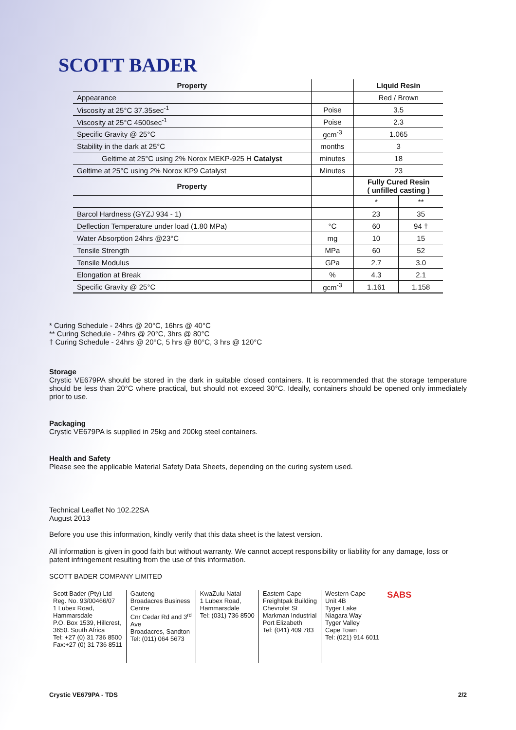SCOTT BADER
| Property | | Liquid Resin | |
| --- | --- | --- | --- |
| Appearance | | Red / Brown | |
| Viscosity at 25°C 37.35sec<sup>-1</sup> | Poise | 3.5 | |
| Viscosity at 25°C 4500sec<sup>-1</sup> | Poise | 2.3 | |
| Specific Gravity @ 25°C | gcm<sup>-3</sup> | 1.065 | |
| Stability in the dark at 25°C | months | 3 | |
| Geltime at 25°C using 2% Norox MEKP-925 H Catalyst | minutes | 18 | |
| Geltime at 25°C using 2% Norox KP9 Catalyst | Minutes | 23 | |
| Property | | Fully Cured Resin ( unfilled casting ) | |
| | | * | ** |
| Barcol Hardness (GYZJ 934 - 1) | | 23 | 35 |
| Deflection Temperature under load (1.80 MPa) | °C | 60 | 94 † |
| Water Absorption 24hrs @23°C | mg | 10 | 15 |
| Tensile Strength | MPa | 60 | 52 |
| Tensile Modulus | GPa | 2.7 | 3.0 |
| Elongation at Break | % | 4.3 | 2.1 |
| Specific Gravity @ 25°C | gcm<sup>-3</sup> | 1.161 | 1.158 |
* Curing Schedule - 24hrs @ 20°C, 16hrs @ 40°C
** Curing Schedule - 24hrs @ 20°C, 3hrs @ 80°C
† Curing Schedule - 24hrs @ 20°C, 5 hrs @ 80°C, 3 hrs @ 120°C
Storage
Crystic VE679PA should be stored in the dark in suitable closed containers. It is recommended that the storage temperature should be less than 20°C where practical, but should not exceed 30°C. Ideally, containers should be opened only immediately prior to use.
Packaging
Crystic VE679PA is supplied in 25kg and 200kg steel containers.
Health and Safety
Please see the applicable Material Safety Data Sheets, depending on the curing system used.
Technical Leaflet No 102.22SA
August 2013
Before you use this information, kindly verify that this data sheet is the latest version.
All information is given in good faith but without warranty. We cannot accept responsibility or liability for any damage, loss or patent infringement resulting from the use of this information.
SCOTT BADER COMPANY LIMITED
Scott Bader (Pty) Ltd
Reg. No. 93/00466/07
1 Lubex Road,
Hammarsdale
P.O. Box 1539, Hillcrest,
3650. South Africa
Tel: +27 (0) 31 736 8500
Fax:+27 (0) 31 736 8511
Gauteng
Broadacres Business
Centre
Cnr Cedar Rd and 3<sup>rd</sup>
Ave
Broadacres, Sandton
Tel: (011) 064 5673
KwaZulu Natal
1 Lubex Road,
Hammarsdale
Tel: (031) 736 8500
Eastern Cape
Freightpak Building
Chevrolet St
Markman Industrial
Port Elizabeth
Tel: (041) 409 783
Western Cape
Unit 4B
Tyger Lake
Niagara Way
Tyger Valley
Cape Town
Tel: (021) 914 6011
SABS
Crystic VE679PA - TDS 2/2